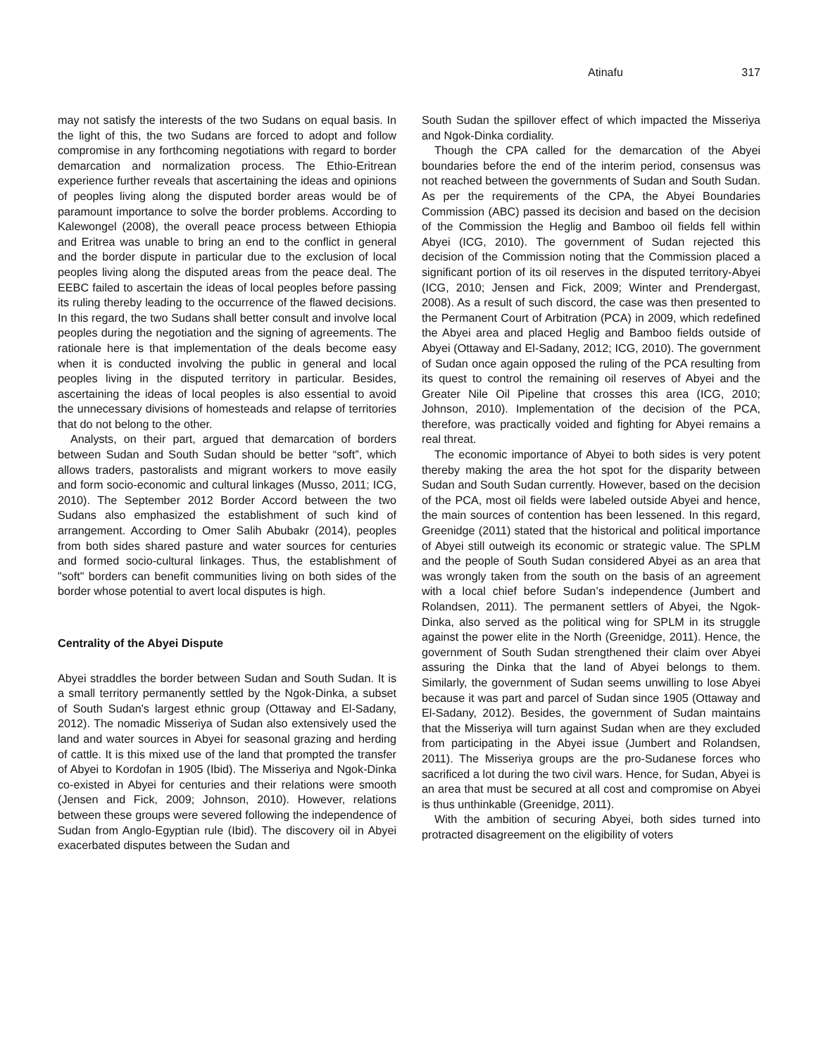Atinafu 317
may not satisfy the interests of the two Sudans on equal basis. In the light of this, the two Sudans are forced to adopt and follow compromise in any forthcoming negotiations with regard to border demarcation and normalization process. The Ethio-Eritrean experience further reveals that ascertaining the ideas and opinions of peoples living along the disputed border areas would be of paramount importance to solve the border problems. According to Kalewongel (2008), the overall peace process between Ethiopia and Eritrea was unable to bring an end to the conflict in general and the border dispute in particular due to the exclusion of local peoples living along the disputed areas from the peace deal. The EEBC failed to ascertain the ideas of local peoples before passing its ruling thereby leading to the occurrence of the flawed decisions. In this regard, the two Sudans shall better consult and involve local peoples during the negotiation and the signing of agreements. The rationale here is that implementation of the deals become easy when it is conducted involving the public in general and local peoples living in the disputed territory in particular. Besides, ascertaining the ideas of local peoples is also essential to avoid the unnecessary divisions of homesteads and relapse of territories that do not belong to the other.
Analysts, on their part, argued that demarcation of borders between Sudan and South Sudan should be better “soft”, which allows traders, pastoralists and migrant workers to move easily and form socio-economic and cultural linkages (Musso, 2011; ICG, 2010). The September 2012 Border Accord between the two Sudans also emphasized the establishment of such kind of arrangement. According to Omer Salih Abubakr (2014), peoples from both sides shared pasture and water sources for centuries and formed socio-cultural linkages. Thus, the establishment of "soft" borders can benefit communities living on both sides of the border whose potential to avert local disputes is high.
Centrality of the Abyei Dispute
Abyei straddles the border between Sudan and South Sudan. It is a small territory permanently settled by the Ngok-Dinka, a subset of South Sudan's largest ethnic group (Ottaway and El-Sadany, 2012). The nomadic Misseriya of Sudan also extensively used the land and water sources in Abyei for seasonal grazing and herding of cattle. It is this mixed use of the land that prompted the transfer of Abyei to Kordofan in 1905 (Ibid). The Misseriya and Ngok-Dinka co-existed in Abyei for centuries and their relations were smooth (Jensen and Fick, 2009; Johnson, 2010). However, relations between these groups were severed following the independence of Sudan from Anglo-Egyptian rule (Ibid). The discovery oil in Abyei exacerbated disputes between the Sudan and
South Sudan the spillover effect of which impacted the Misseriya and Ngok-Dinka cordiality.
Though the CPA called for the demarcation of the Abyei boundaries before the end of the interim period, consensus was not reached between the governments of Sudan and South Sudan. As per the requirements of the CPA, the Abyei Boundaries Commission (ABC) passed its decision and based on the decision of the Commission the Heglig and Bamboo oil fields fell within Abyei (ICG, 2010). The government of Sudan rejected this decision of the Commission noting that the Commission placed a significant portion of its oil reserves in the disputed territory-Abyei (ICG, 2010; Jensen and Fick, 2009; Winter and Prendergast, 2008). As a result of such discord, the case was then presented to the Permanent Court of Arbitration (PCA) in 2009, which redefined the Abyei area and placed Heglig and Bamboo fields outside of Abyei (Ottaway and El-Sadany, 2012; ICG, 2010). The government of Sudan once again opposed the ruling of the PCA resulting from its quest to control the remaining oil reserves of Abyei and the Greater Nile Oil Pipeline that crosses this area (ICG, 2010; Johnson, 2010). Implementation of the decision of the PCA, therefore, was practically voided and fighting for Abyei remains a real threat.
The economic importance of Abyei to both sides is very potent thereby making the area the hot spot for the disparity between Sudan and South Sudan currently. However, based on the decision of the PCA, most oil fields were labeled outside Abyei and hence, the main sources of contention has been lessened. In this regard, Greenidge (2011) stated that the historical and political importance of Abyei still outweigh its economic or strategic value. The SPLM and the people of South Sudan considered Abyei as an area that was wrongly taken from the south on the basis of an agreement with a local chief before Sudan’s independence (Jumbert and Rolandsen, 2011). The permanent settlers of Abyei, the Ngok-Dinka, also served as the political wing for SPLM in its struggle against the power elite in the North (Greenidge, 2011). Hence, the government of South Sudan strengthened their claim over Abyei assuring the Dinka that the land of Abyei belongs to them. Similarly, the government of Sudan seems unwilling to lose Abyei because it was part and parcel of Sudan since 1905 (Ottaway and El-Sadany, 2012). Besides, the government of Sudan maintains that the Misseriya will turn against Sudan when are they excluded from participating in the Abyei issue (Jumbert and Rolandsen, 2011). The Misseriya groups are the pro-Sudanese forces who sacrificed a lot during the two civil wars. Hence, for Sudan, Abyei is an area that must be secured at all cost and compromise on Abyei is thus unthinkable (Greenidge, 2011).
With the ambition of securing Abyei, both sides turned into protracted disagreement on the eligibility of voters